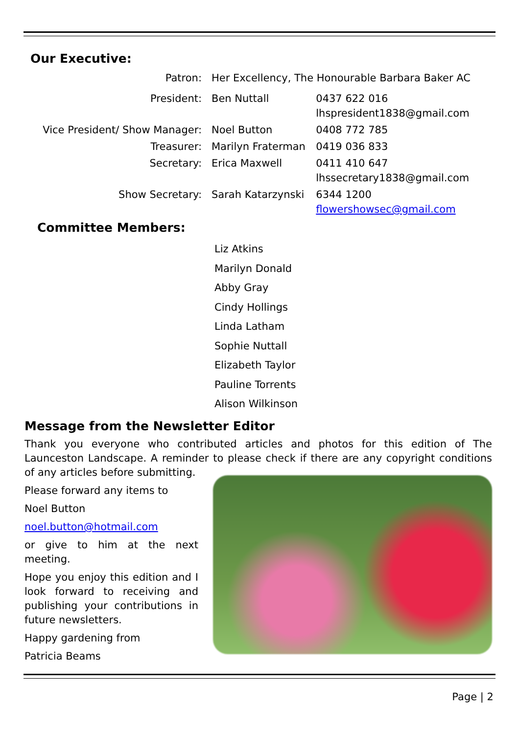Our Executive:
| Patron: | Her Excellency, The Honourable Barbara Baker AC | |
| President: | Ben Nuttall | 0437 622 016 lhspresident1838@gmail.com |
| Vice President/ Show Manager: | Noel Button | 0408 772 785 |
| Treasurer: | Marilyn Fraterman | 0419 036 833 |
| Secretary: | Erica Maxwell | 0411 410 647 lhssecretary1838@gmail.com |
| Show Secretary: | Sarah Katarzynski | 6344 1200 flowershowsec@gmail.com |
Committee Members:
Liz Atkins
Marilyn Donald
Abby Gray
Cindy Hollings
Linda Latham
Sophie Nuttall
Elizabeth Taylor
Pauline Torrents
Alison Wilkinson
Message from the Newsletter Editor
Thank you everyone who contributed articles and photos for this edition of The Launceston Landscape. A reminder to please check if there are any copyright conditions of any articles before submitting.
Please forward any items to
Noel Button
noel.button@hotmail.com
or give to him at the next meeting.
Hope you enjoy this edition and I look forward to receiving and publishing your contributions in future newsletters.
Happy gardening from
Patricia Beams
Page | 2